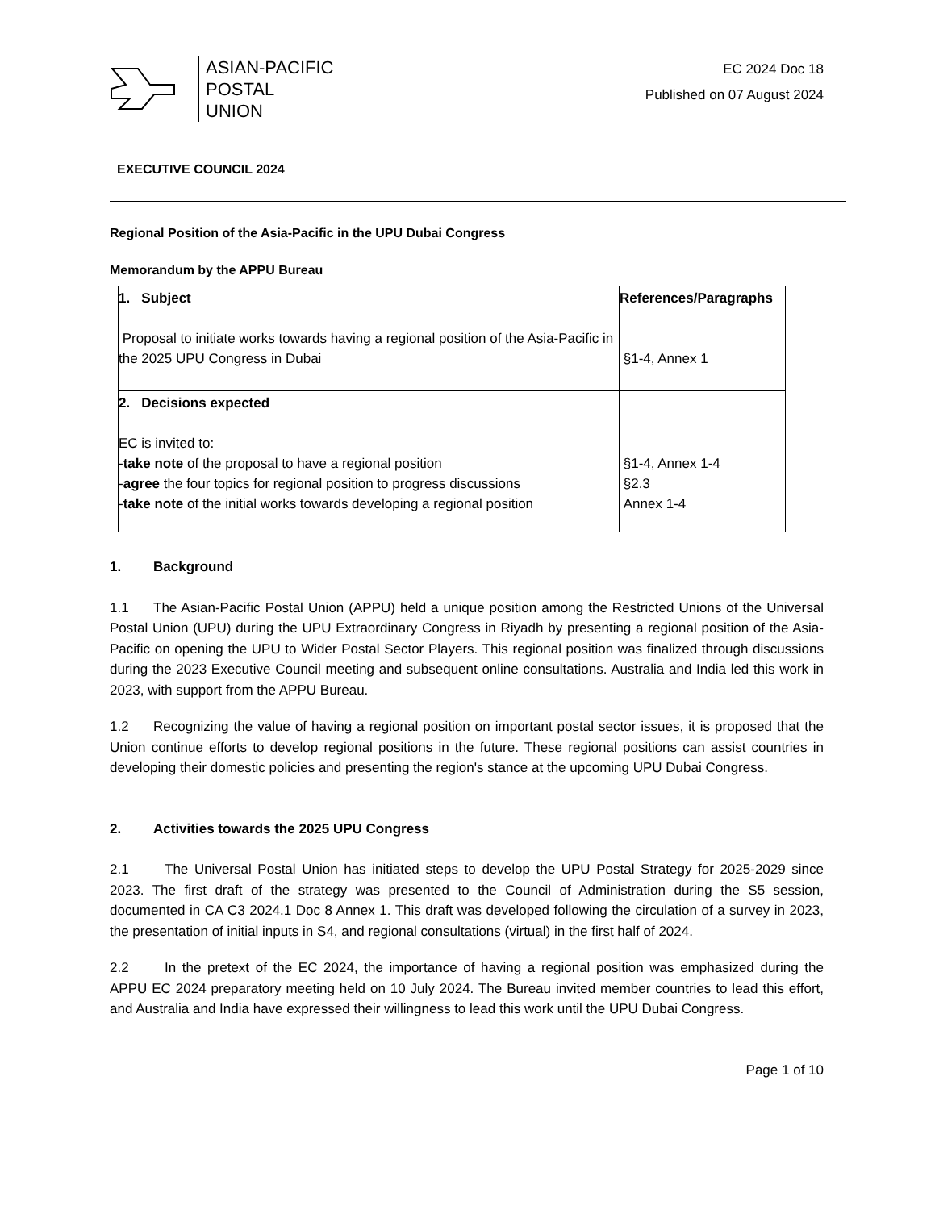ASIAN-PACIFIC
POSTAL
UNION
EC 2024 Doc 18
Published on 07 August 2024
EXECUTIVE COUNCIL 2024
Regional Position of the Asia-Pacific in the UPU Dubai Congress
Memorandum by the APPU Bureau
| 1. Subject Proposal to initiate works towards having a regional position of the Asia-Pacific in the 2025 UPU Congress in Dubai | References/Paragraphs §1-4, Annex 1 |
| 2. Decisions expected EC is invited to: - take note of the proposal to have a regional position - agree the four topics for regional position to progress discussions - take note of the initial works towards developing a regional position | §1-4, Annex 1-4 §2.3 Annex 1-4 |
1. Background
1.1 The Asian-Pacific Postal Union (APPU) held a unique position among the Restricted Unions of the Universal Postal Union (UPU) during the UPU Extraordinary Congress in Riyadh by presenting a regional position of the Asia-Pacific on opening the UPU to Wider Postal Sector Players. This regional position was finalized through discussions during the 2023 Executive Council meeting and subsequent online consultations. Australia and India led this work in 2023, with support from the APPU Bureau.
1.2 Recognizing the value of having a regional position on important postal sector issues, it is proposed that the Union continue efforts to develop regional positions in the future. These regional positions can assist countries in developing their domestic policies and presenting the region's stance at the upcoming UPU Dubai Congress.
2. Activities towards the 2025 UPU Congress
2.1 The Universal Postal Union has initiated steps to develop the UPU Postal Strategy for 2025-2029 since 2023. The first draft of the strategy was presented to the Council of Administration during the S5 session, documented in CA C3 2024.1 Doc 8 Annex 1. This draft was developed following the circulation of a survey in 2023, the presentation of initial inputs in S4, and regional consultations (virtual) in the first half of 2024.
2.2 In the pretext of the EC 2024, the importance of having a regional position was emphasized during the APPU EC 2024 preparatory meeting held on 10 July 2024. The Bureau invited member countries to lead this effort, and Australia and India have expressed their willingness to lead this work until the UPU Dubai Congress.
Page 1 of 10